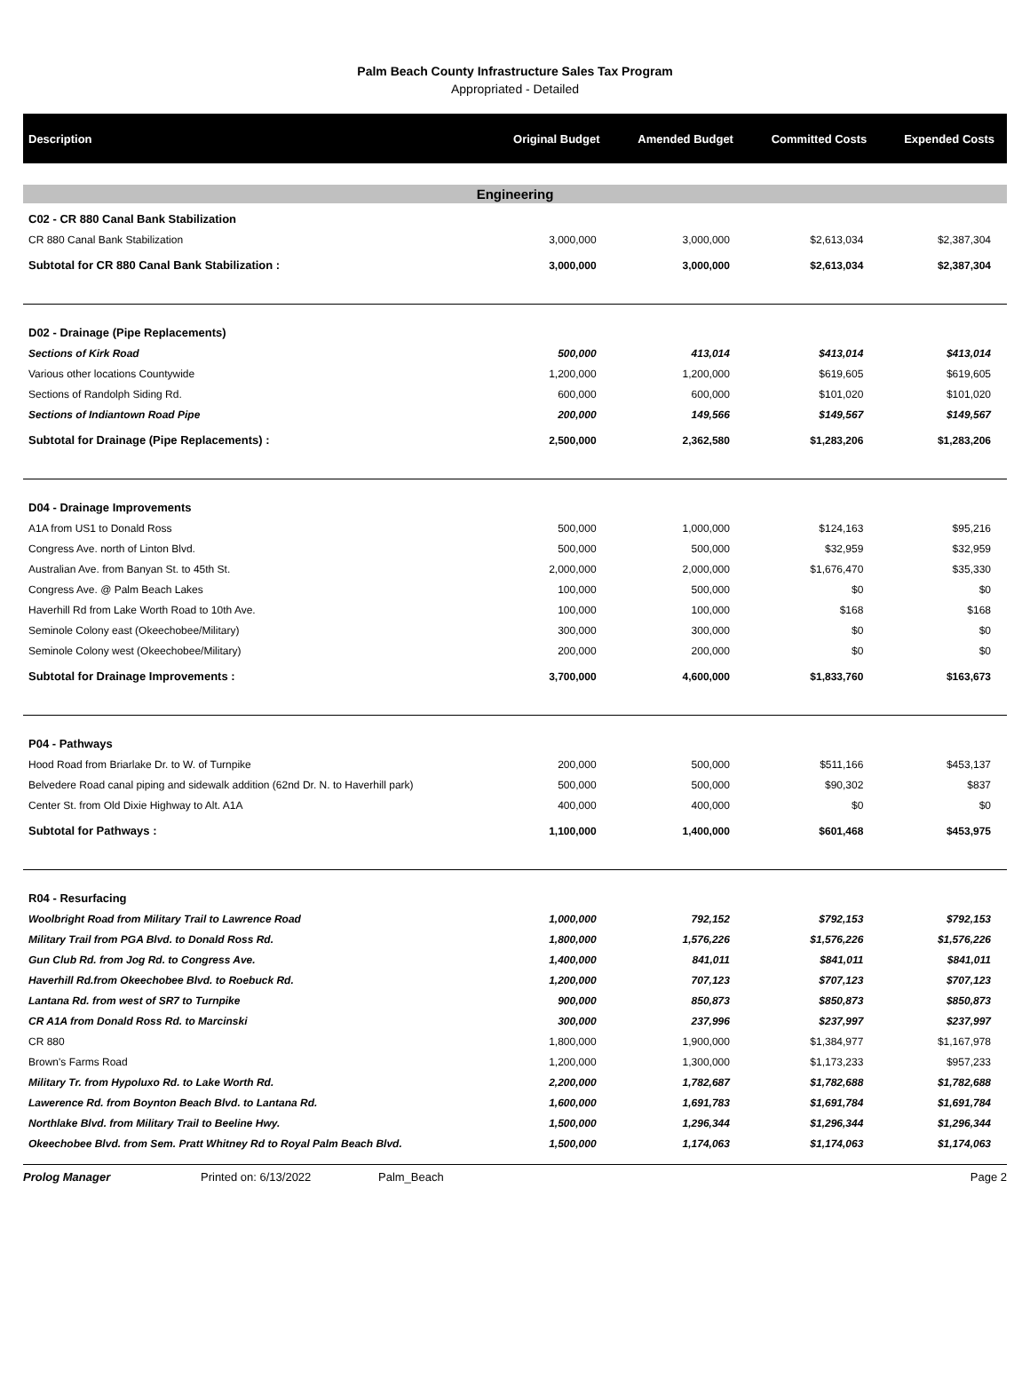Palm Beach County Infrastructure Sales Tax Program
Appropriated - Detailed
| Description | Original Budget | Amended Budget | Committed Costs | Expended Costs |
| --- | --- | --- | --- | --- |
| Engineering | | | | |
| C02 - CR 880 Canal Bank Stabilization | | | | |
| CR 880 Canal Bank Stabilization | 3,000,000 | 3,000,000 | $2,613,034 | $2,387,304 |
| Subtotal for CR 880 Canal Bank Stabilization : | 3,000,000 | 3,000,000 | $2,613,034 | $2,387,304 |
| D02 - Drainage (Pipe Replacements) | | | | |
| Sections of Kirk Road | 500,000 | 413,014 | $413,014 | $413,014 |
| Various other locations Countywide | 1,200,000 | 1,200,000 | $619,605 | $619,605 |
| Sections of Randolph Siding Rd. | 600,000 | 600,000 | $101,020 | $101,020 |
| Sections of Indiantown Road Pipe | 200,000 | 149,566 | $149,567 | $149,567 |
| Subtotal for Drainage (Pipe Replacements) : | 2,500,000 | 2,362,580 | $1,283,206 | $1,283,206 |
| D04 - Drainage Improvements | | | | |
| A1A from US1 to Donald Ross | 500,000 | 1,000,000 | $124,163 | $95,216 |
| Congress Ave. north of Linton Blvd. | 500,000 | 500,000 | $32,959 | $32,959 |
| Australian Ave. from Banyan St. to 45th St. | 2,000,000 | 2,000,000 | $1,676,470 | $35,330 |
| Congress Ave. @ Palm Beach Lakes | 100,000 | 500,000 | $0 | $0 |
| Haverhill Rd from Lake Worth Road to 10th Ave. | 100,000 | 100,000 | $168 | $168 |
| Seminole Colony east (Okeechobee/Military) | 300,000 | 300,000 | $0 | $0 |
| Seminole Colony west (Okeechobee/Military) | 200,000 | 200,000 | $0 | $0 |
| Subtotal for Drainage Improvements : | 3,700,000 | 4,600,000 | $1,833,760 | $163,673 |
| P04 - Pathways | | | | |
| Hood Road from Briarlake Dr. to W. of Turnpike | 200,000 | 500,000 | $511,166 | $453,137 |
| Belvedere Road canal piping and sidewalk addition (62nd Dr. N. to Haverhill park) | 500,000 | 500,000 | $90,302 | $837 |
| Center St. from Old Dixie Highway to Alt. A1A | 400,000 | 400,000 | $0 | $0 |
| Subtotal for Pathways : | 1,100,000 | 1,400,000 | $601,468 | $453,975 |
| R04 - Resurfacing | | | | |
| Woolbright Road from Military Trail to Lawrence Road | 1,000,000 | 792,152 | $792,153 | $792,153 |
| Military Trail from PGA Blvd. to Donald Ross Rd. | 1,800,000 | 1,576,226 | $1,576,226 | $1,576,226 |
| Gun Club Rd. from Jog Rd. to Congress Ave. | 1,400,000 | 841,011 | $841,011 | $841,011 |
| Haverhill Rd.from Okeechobee Blvd. to Roebuck Rd. | 1,200,000 | 707,123 | $707,123 | $707,123 |
| Lantana Rd. from west of SR7 to Turnpike | 900,000 | 850,873 | $850,873 | $850,873 |
| CR A1A from Donald Ross Rd. to Marcinski | 300,000 | 237,996 | $237,997 | $237,997 |
| CR 880 | 1,800,000 | 1,900,000 | $1,384,977 | $1,167,978 |
| Brown's Farms Road | 1,200,000 | 1,300,000 | $1,173,233 | $957,233 |
| Military Tr. from Hypoluxo Rd. to Lake Worth Rd. | 2,200,000 | 1,782,687 | $1,782,688 | $1,782,688 |
| Lawerence Rd. from Boynton Beach Blvd. to Lantana Rd. | 1,600,000 | 1,691,783 | $1,691,784 | $1,691,784 |
| Northlake Blvd. from Military Trail to Beeline Hwy. | 1,500,000 | 1,296,344 | $1,296,344 | $1,296,344 |
| Okeechobee Blvd. from Sem. Pratt Whitney Rd to Royal Palm Beach Blvd. | 1,500,000 | 1,174,063 | $1,174,063 | $1,174,063 |
Prolog Manager Printed on: 6/13/2022 Palm_Beach Page 2